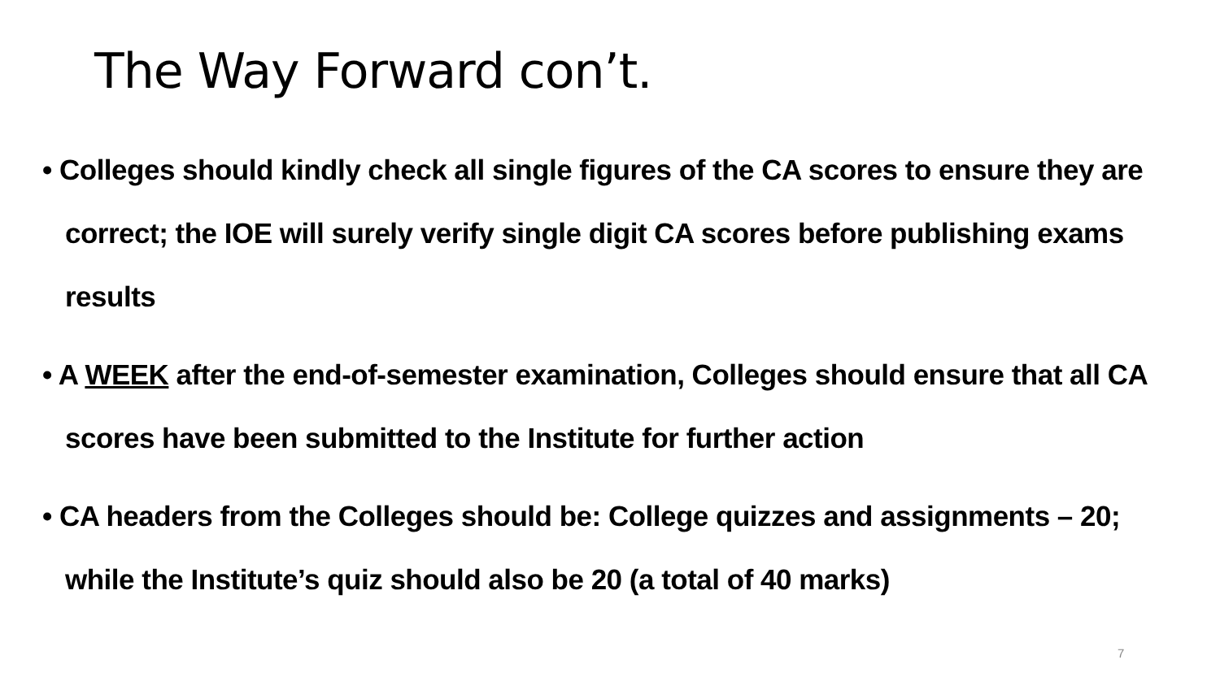The Way Forward con’t.
• Colleges should kindly check all single figures of the CA scores to ensure they are correct; the IOE will surely verify single digit CA scores before publishing exams results
• A WEEK after the end-of-semester examination, Colleges should ensure that all CA scores have been submitted to the Institute for further action
• CA headers from the Colleges should be: College quizzes and assignments – 20; while the Institute’s quiz should also be 20 (a total of 40 marks)
7